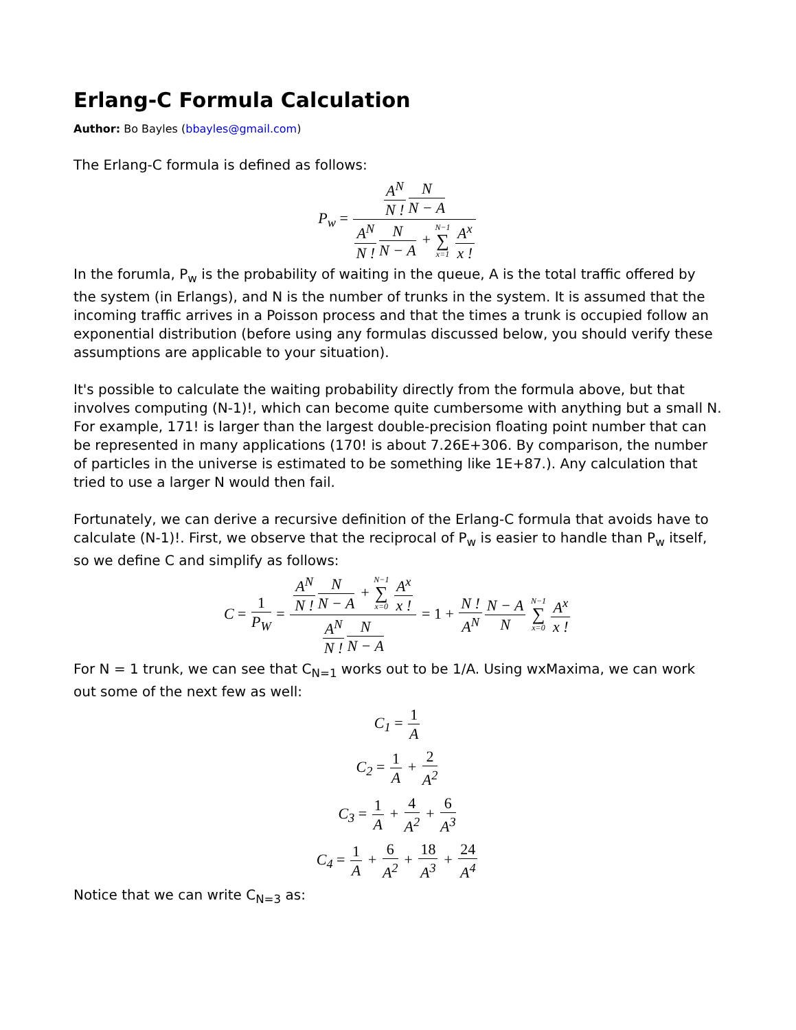Erlang-C Formula Calculation
Author: Bo Bayles (bbayles@gmail.com)
The Erlang-C formula is defined as follows:
P<sub>w</sub> = A<sup>N</sup> N !N N − A A<sup>N</sup> N !N N − A + N−1 ∑ x=1 A<sup>x</sup> x !
In the forumla, P<sub>w</sub> is the probability of waiting in the queue, A is the total traffic offered by the system (in Erlangs), and N is the number of trunks in the system. It is assumed that the incoming traffic arrives in a Poisson process and that the times a trunk is occupied follow an exponential distribution (before using any formulas discussed below, you should verify these assumptions are applicable to your situation).
It's possible to calculate the waiting probability directly from the formula above, but that involves computing (N-1)!, which can become quite cumbersome with anything but a small N. For example, 171! is larger than the largest double-precision floating point number that can be represented in many applications (170! is about 7.26E+306. By comparison, the number of particles in the universe is estimated to be something like 1E+87.). Any calculation that tried to use a larger N would then fail.
Fortunately, we can derive a recursive definition of the Erlang-C formula that avoids have to calculate (N-1)!. First, we observe that the reciprocal of P<sub>w</sub> is easier to handle than P<sub>w</sub> itself, so we define C and simplify as follows:
C = 1 P<sub>W</sub> = A<sup>N</sup> N !N N − A + N−1 ∑ x=0 A<sup>x</sup> x ! A<sup>N</sup> N !N N − A = 1 + N ! A<sup>N</sup> N − A N N−1 ∑ x=0 A<sup>x</sup> x !
For N = 1 trunk, we can see that C<sub>N=1</sub> works out to be 1/A. Using wxMaxima, we can work out some of the next few as well:
C<sub>1</sub> = 1 A
C<sub>2</sub> = 1 A + 2 A<sup>2</sup>
C<sub>3</sub> = 1 A + 4 A<sup>2</sup> + 6 A<sup>3</sup>
C<sub>4</sub> = 1 A + 6 A<sup>2</sup> + 18 A<sup>3</sup> + 24 A<sup>4</sup>
Notice that we can write C<sub>N=3</sub> as: